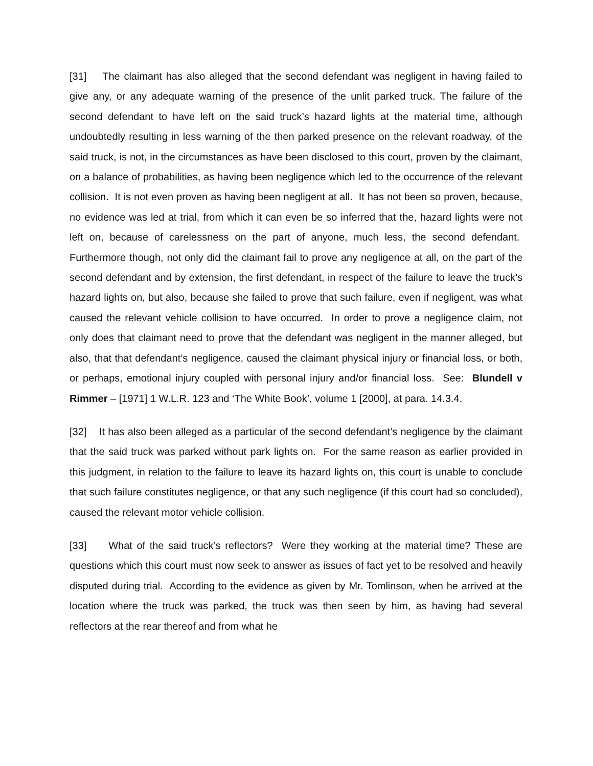[31] The claimant has also alleged that the second defendant was negligent in having failed to give any, or any adequate warning of the presence of the unlit parked truck. The failure of the second defendant to have left on the said truck’s hazard lights at the material time, although undoubtedly resulting in less warning of the then parked presence on the relevant roadway, of the said truck, is not, in the circumstances as have been disclosed to this court, proven by the claimant, on a balance of probabilities, as having been negligence which led to the occurrence of the relevant collision. It is not even proven as having been negligent at all. It has not been so proven, because, no evidence was led at trial, from which it can even be so inferred that the, hazard lights were not left on, because of carelessness on the part of anyone, much less, the second defendant. Furthermore though, not only did the claimant fail to prove any negligence at all, on the part of the second defendant and by extension, the first defendant, in respect of the failure to leave the truck’s hazard lights on, but also, because she failed to prove that such failure, even if negligent, was what caused the relevant vehicle collision to have occurred. In order to prove a negligence claim, not only does that claimant need to prove that the defendant was negligent in the manner alleged, but also, that that defendant’s negligence, caused the claimant physical injury or financial loss, or both, or perhaps, emotional injury coupled with personal injury and/or financial loss. See: Blundell v Rimmer – [1971] 1 W.L.R. 123 and ‘The White Book’, volume 1 [2000], at para. 14.3.4.
[32] It has also been alleged as a particular of the second defendant’s negligence by the claimant that the said truck was parked without park lights on. For the same reason as earlier provided in this judgment, in relation to the failure to leave its hazard lights on, this court is unable to conclude that such failure constitutes negligence, or that any such negligence (if this court had so concluded), caused the relevant motor vehicle collision.
[33] What of the said truck’s reflectors? Were they working at the material time? These are questions which this court must now seek to answer as issues of fact yet to be resolved and heavily disputed during trial. According to the evidence as given by Mr. Tomlinson, when he arrived at the location where the truck was parked, the truck was then seen by him, as having had several reflectors at the rear thereof and from what he